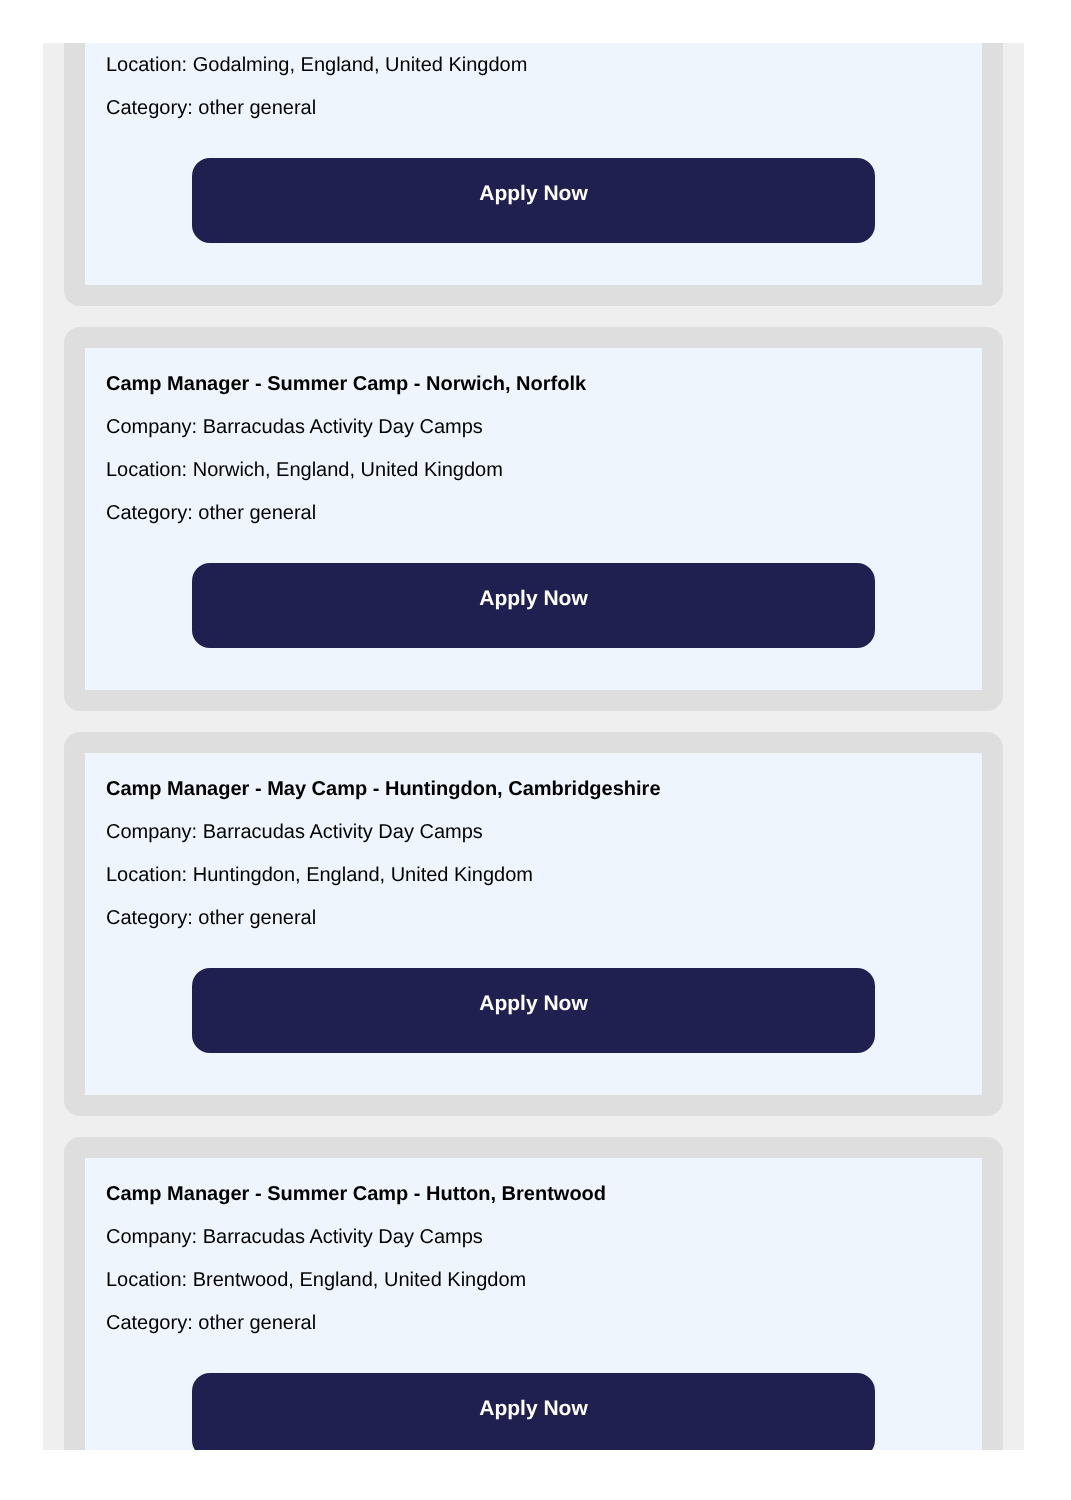Location: Godalming, England, United Kingdom
Category: other general
Apply Now
Camp Manager - Summer Camp - Norwich, Norfolk
Company: Barracudas Activity Day Camps
Location: Norwich, England, United Kingdom
Category: other general
Apply Now
Camp Manager - May Camp - Huntingdon, Cambridgeshire
Company: Barracudas Activity Day Camps
Location: Huntingdon, England, United Kingdom
Category: other general
Apply Now
Camp Manager - Summer Camp - Hutton, Brentwood
Company: Barracudas Activity Day Camps
Location: Brentwood, England, United Kingdom
Category: other general
Apply Now